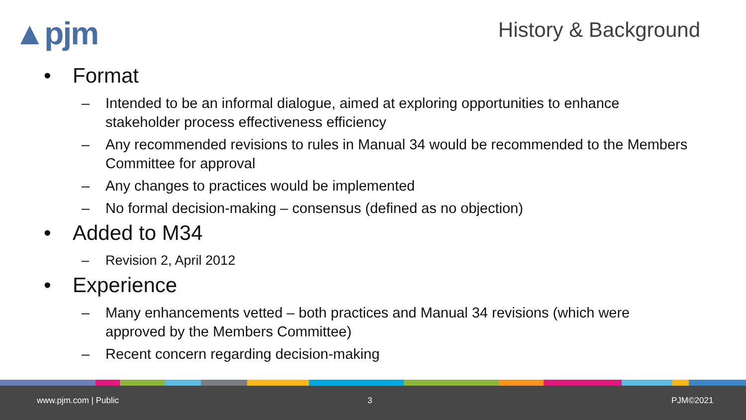▲pjm History & Background
• Format
– Intended to be an informal dialogue, aimed at exploring opportunities to enhance stakeholder process effectiveness efficiency
– Any recommended revisions to rules in Manual 34 would be recommended to the Members Committee for approval
– Any changes to practices would be implemented
– No formal decision-making – consensus (defined as no objection)
• Added to M34
– Revision 2, April 2012
• Experience
– Many enhancements vetted – both practices and Manual 34 revisions (which were approved by the Members Committee)
– Recent concern regarding decision-making
www.pjm.com | Public 3 PJM©2021